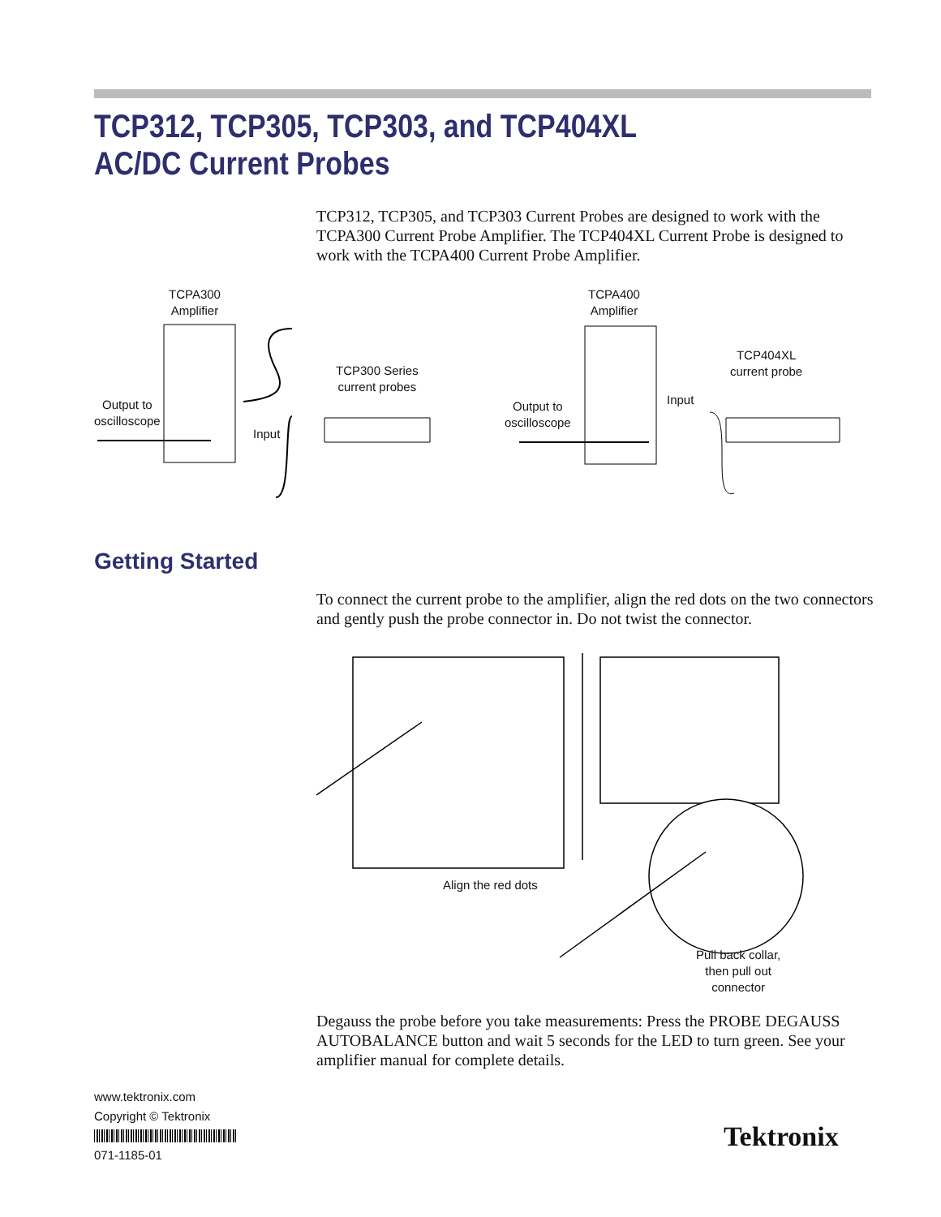TCP312, TCP305, TCP303, and TCP404XL
AC/DC Current Probes
TCP312, TCP305, and TCP303 Current Probes are designed to work with the TCPA300 Current Probe Amplifier. The TCP404XL Current Probe is designed to work with the TCPA400 Current Probe Amplifier.
TCPA300
Amplifier
Output to
oscilloscope
Input
TCP300 Series
current probes
TCPA400
Amplifier
Output to
oscilloscope
Input
TCP404XL
current probe
Getting Started
To connect the current probe to the amplifier, align the red dots on the two connectors and gently push the probe connector in. Do not twist the connector.
Align the red dots
Pull back collar,
then pull out
connector
Degauss the probe before you take measurements: Press the PROBE DEGAUSS AUTOBALANCE button and wait 5 seconds for the LED to turn green. See your amplifier manual for complete details.
www.tektronix.com
Copyright © Tektronix
071-1185-01
Tektronix